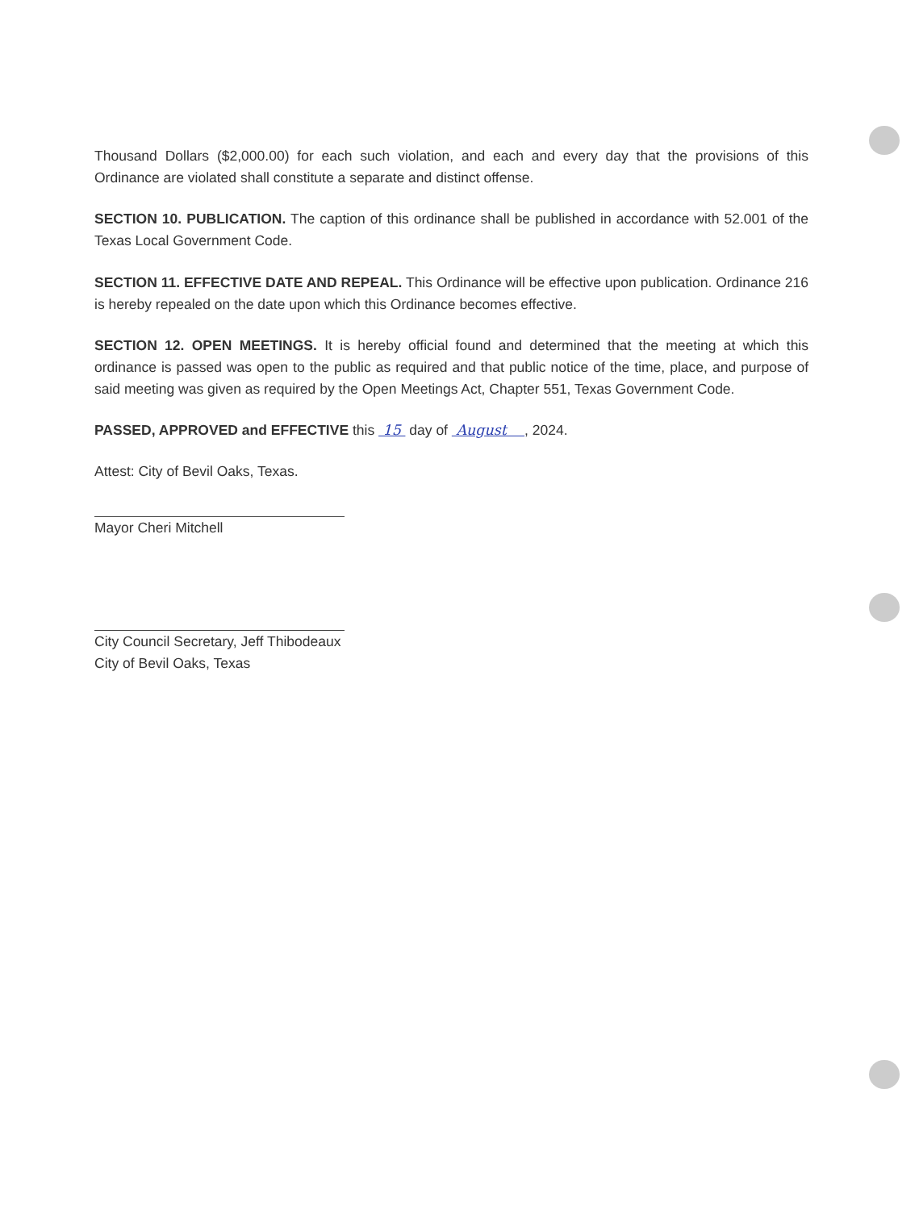Thousand Dollars ($2,000.00) for each such violation, and each and every day that the provisions of this Ordinance are violated shall constitute a separate and distinct offense.
SECTION 10. PUBLICATION. The caption of this ordinance shall be published in accordance with 52.001 of the Texas Local Government Code.
SECTION 11. EFFECTIVE DATE AND REPEAL. This Ordinance will be effective upon publication. Ordinance 216 is hereby repealed on the date upon which this Ordinance becomes effective.
SECTION 12. OPEN MEETINGS. It is hereby official found and determined that the meeting at which this ordinance is passed was open to the public as required and that public notice of the time, place, and purpose of said meeting was given as required by the Open Meetings Act, Chapter 551, Texas Government Code.
PASSED, APPROVED and EFFECTIVE this 15 day of August , 2024.
Attest: City of Bevil Oaks, Texas.
Mayor Cheri Mitchell
City Council Secretary, Jeff Thibodeaux
City of Bevil Oaks, Texas